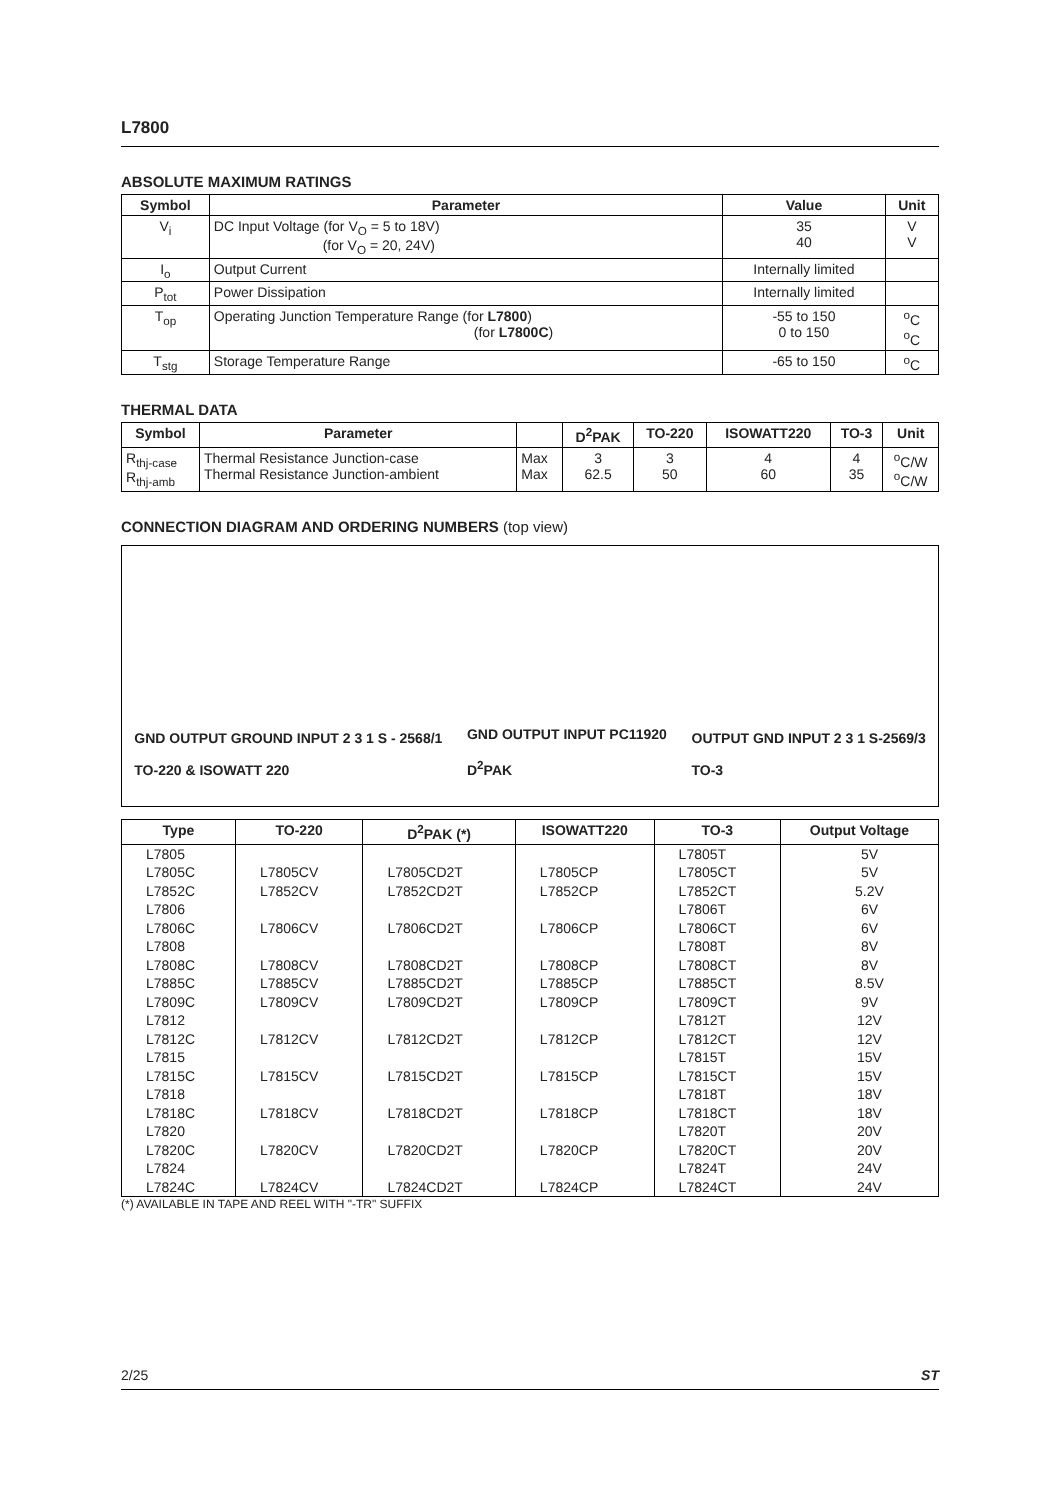L7800
ABSOLUTE MAXIMUM RATINGS
| Symbol | Parameter | Value | Unit |
| --- | --- | --- | --- |
| V<sub>i</sub> | DC Input Voltage (for V<sub>O</sub> = 5 to 18V) (for V<sub>O</sub> = 20, 24V) | 35 40 | V V |
| I<sub>o</sub> | Output Current | Internally limited | |
| P<sub>tot</sub> | Power Dissipation | Internally limited | |
| T<sub>op</sub> | Operating Junction Temperature Range (for L7800 ) (for L7800C ) | -55 to 150 0 to 150 | <sup>o</sup> C <sup>o</sup> C |
| T<sub>stg</sub> | Storage Temperature Range | -65 to 150 | <sup>o</sup> C |
THERMAL DATA
| Symbol | Parameter | | D<sup>2</sup>PAK | TO-220 | ISOWATT220 | TO-3 | Unit |
| --- | --- | --- | --- | --- | --- | --- | --- |
| R<sub>thj-case</sub> R<sub>thj-amb</sub> | Thermal Resistance Junction-case Thermal Resistance Junction-ambient | Max Max | 3 62.5 | 3 50 | 4 60 | 4 35 | <sup>o</sup> C/W <sup>o</sup> C/W |
CONNECTION DIAGRAM AND ORDERING NUMBERS (top view)
GND OUTPUT GROUND INPUT 2 3 1 S - 2568/1
TO-220 & ISOWATT 220
GND OUTPUT INPUT PC11920
D<sup>2</sup>PAK
OUTPUT GND INPUT 2 3 1 S-2569/3
TO-3
| Type | TO-220 | D<sup>2</sup>PAK (*) | ISOWATT220 | TO-3 | Output Voltage |
| --- | --- | --- | --- | --- | --- |
| L7805 L7805C L7852C L7806 L7806C L7808 L7808C L7885C L7809C L7812 L7812C L7815 L7815C L7818 L7818C L7820 L7820C L7824 L7824C | L7805CV L7852CV L7806CV L7808CV L7885CV L7809CV L7812CV L7815CV L7818CV L7820CV L7824CV | L7805CD2T L7852CD2T L7806CD2T L7808CD2T L7885CD2T L7809CD2T L7812CD2T L7815CD2T L7818CD2T L7820CD2T L7824CD2T | L7805CP L7852CP L7806CP L7808CP L7885CP L7809CP L7812CP L7815CP L7818CP L7820CP L7824CP | L7805T L7805CT L7852CT L7806T L7806CT L7808T L7808CT L7885CT L7809CT L7812T L7812CT L7815T L7815CT L7818T L7818CT L7820T L7820CT L7824T L7824CT | 5V 5V 5.2V 6V 6V 8V 8V 8.5V 9V 12V 12V 15V 15V 18V 18V 20V 20V 24V 24V |
(*) AVAILABLE IN TAPE AND REEL WITH "-TR" SUFFIX
2/25 ST